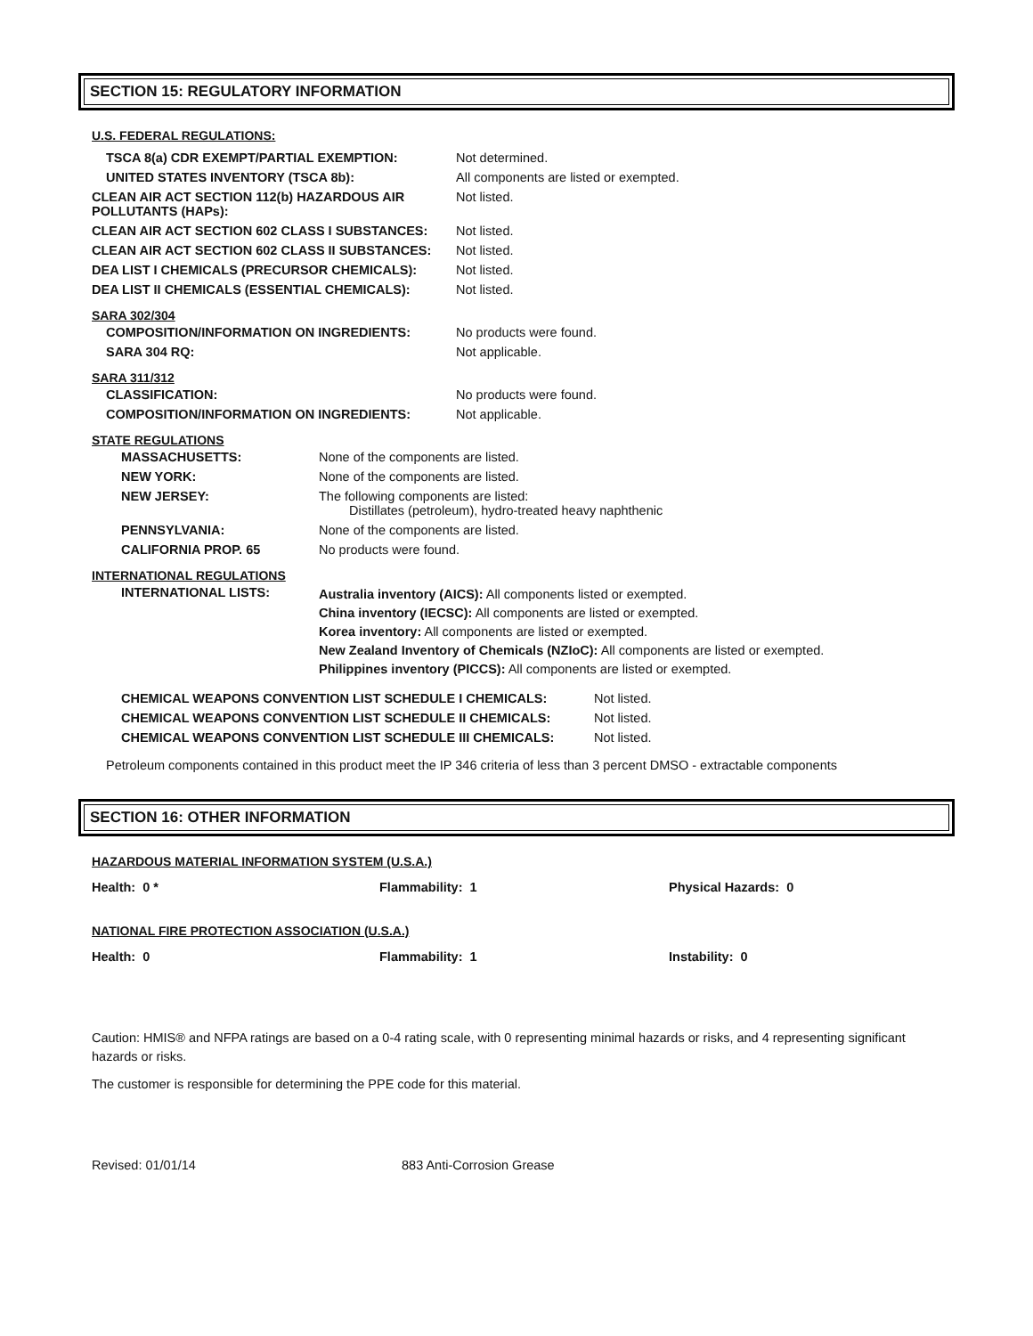SECTION 15: REGULATORY INFORMATION
U.S. FEDERAL REGULATIONS:
| TSCA 8(a) CDR EXEMPT/PARTIAL EXEMPTION: | Not determined. |
| UNITED STATES INVENTORY (TSCA 8b): | All components are listed or exempted. |
| CLEAN AIR ACT SECTION 112(b) HAZARDOUS AIR POLLUTANTS (HAPs): | Not listed. |
| CLEAN AIR ACT SECTION 602 CLASS I SUBSTANCES: | Not listed. |
| CLEAN AIR ACT SECTION 602 CLASS II SUBSTANCES: | Not listed. |
| DEA LIST I CHEMICALS (PRECURSOR CHEMICALS): | Not listed. |
| DEA LIST II CHEMICALS (ESSENTIAL CHEMICALS): | Not listed. |
SARA 302/304
| COMPOSITION/INFORMATION ON INGREDIENTS: | No products were found. |
| SARA 304 RQ: | Not applicable. |
SARA 311/312
| CLASSIFICATION: | No products were found. |
| COMPOSITION/INFORMATION ON INGREDIENTS: | Not applicable. |
STATE REGULATIONS
| MASSACHUSETTS: | None of the components are listed. |
| NEW YORK: | None of the components are listed. |
| NEW JERSEY: | The following components are listed: Distillates (petroleum), hydro-treated heavy naphthenic |
| PENNSYLVANIA: | None of the components are listed. |
| CALIFORNIA PROP. 65 | No products were found. |
INTERNATIONAL REGULATIONS
| INTERNATIONAL LISTS: | Australia inventory (AICS): All components listed or exempted. China inventory (IECSC): All components are listed or exempted. Korea inventory: All components are listed or exempted. New Zealand Inventory of Chemicals (NZIoC): All components are listed or exempted. Philippines inventory (PICCS): All components are listed or exempted. |
| CHEMICAL WEAPONS CONVENTION LIST SCHEDULE I CHEMICALS: | Not listed. |
| CHEMICAL WEAPONS CONVENTION LIST SCHEDULE II CHEMICALS: | Not listed. |
| CHEMICAL WEAPONS CONVENTION LIST SCHEDULE III CHEMICALS: | Not listed. |
Petroleum components contained in this product meet the IP 346 criteria of less than 3 percent DMSO - extractable components
SECTION 16: OTHER INFORMATION
HAZARDOUS MATERIAL INFORMATION SYSTEM (U.S.A.)
| Health: 0 * | Flammability: 1 | Physical Hazards: 0 |
NATIONAL FIRE PROTECTION ASSOCIATION (U.S.A.)
| Health: 0 | Flammability: 1 | Instability: 0 |
Caution: HMIS® and NFPA ratings are based on a 0-4 rating scale, with 0 representing minimal hazards or risks, and 4 representing significant hazards or risks.
The customer is responsible for determining the PPE code for this material.
| Revised: 01/01/14 | 883 Anti-Corrosion Grease |